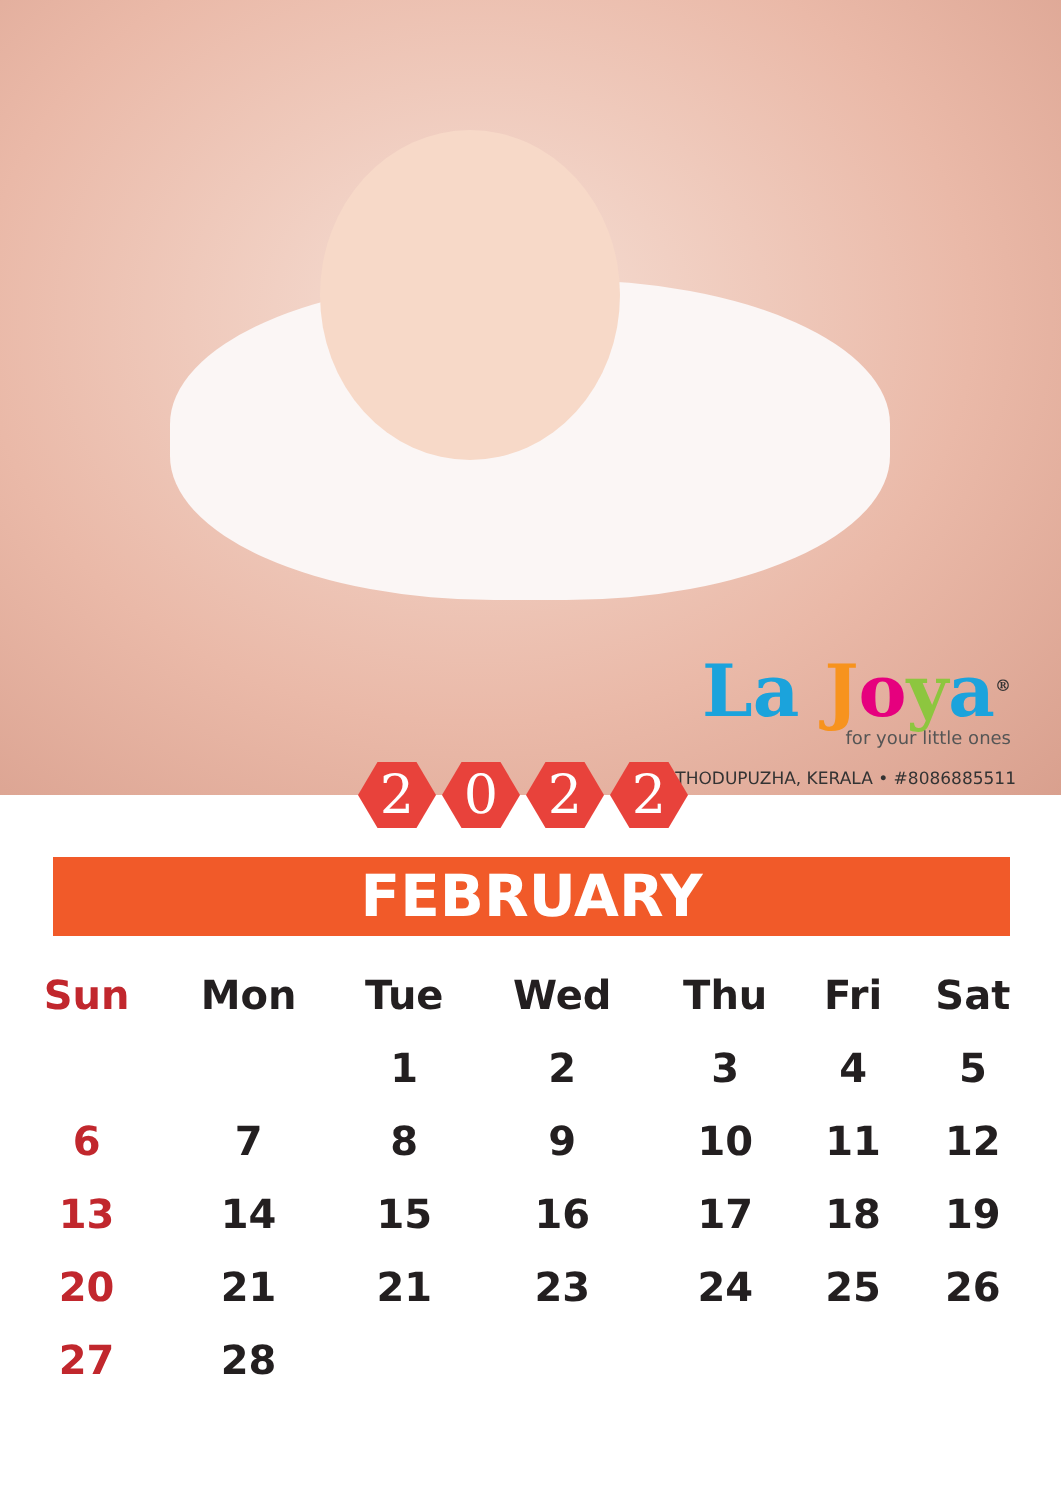La Joya<sup>®</sup>
for your little ones
THODUPUZHA, KERALA • #8086885511
2022
FEBRUARY
| Sun | Mon | Tue | Wed | Thu | Fri | Sat |
| --- | --- | --- | --- | --- | --- | --- |
| | | 1 | 2 | 3 | 4 | 5 |
| 6 | 7 | 8 | 9 | 10 | 11 | 12 |
| 13 | 14 | 15 | 16 | 17 | 18 | 19 |
| 20 | 21 | 21 | 23 | 24 | 25 | 26 |
| 27 | 28 | | | | | |